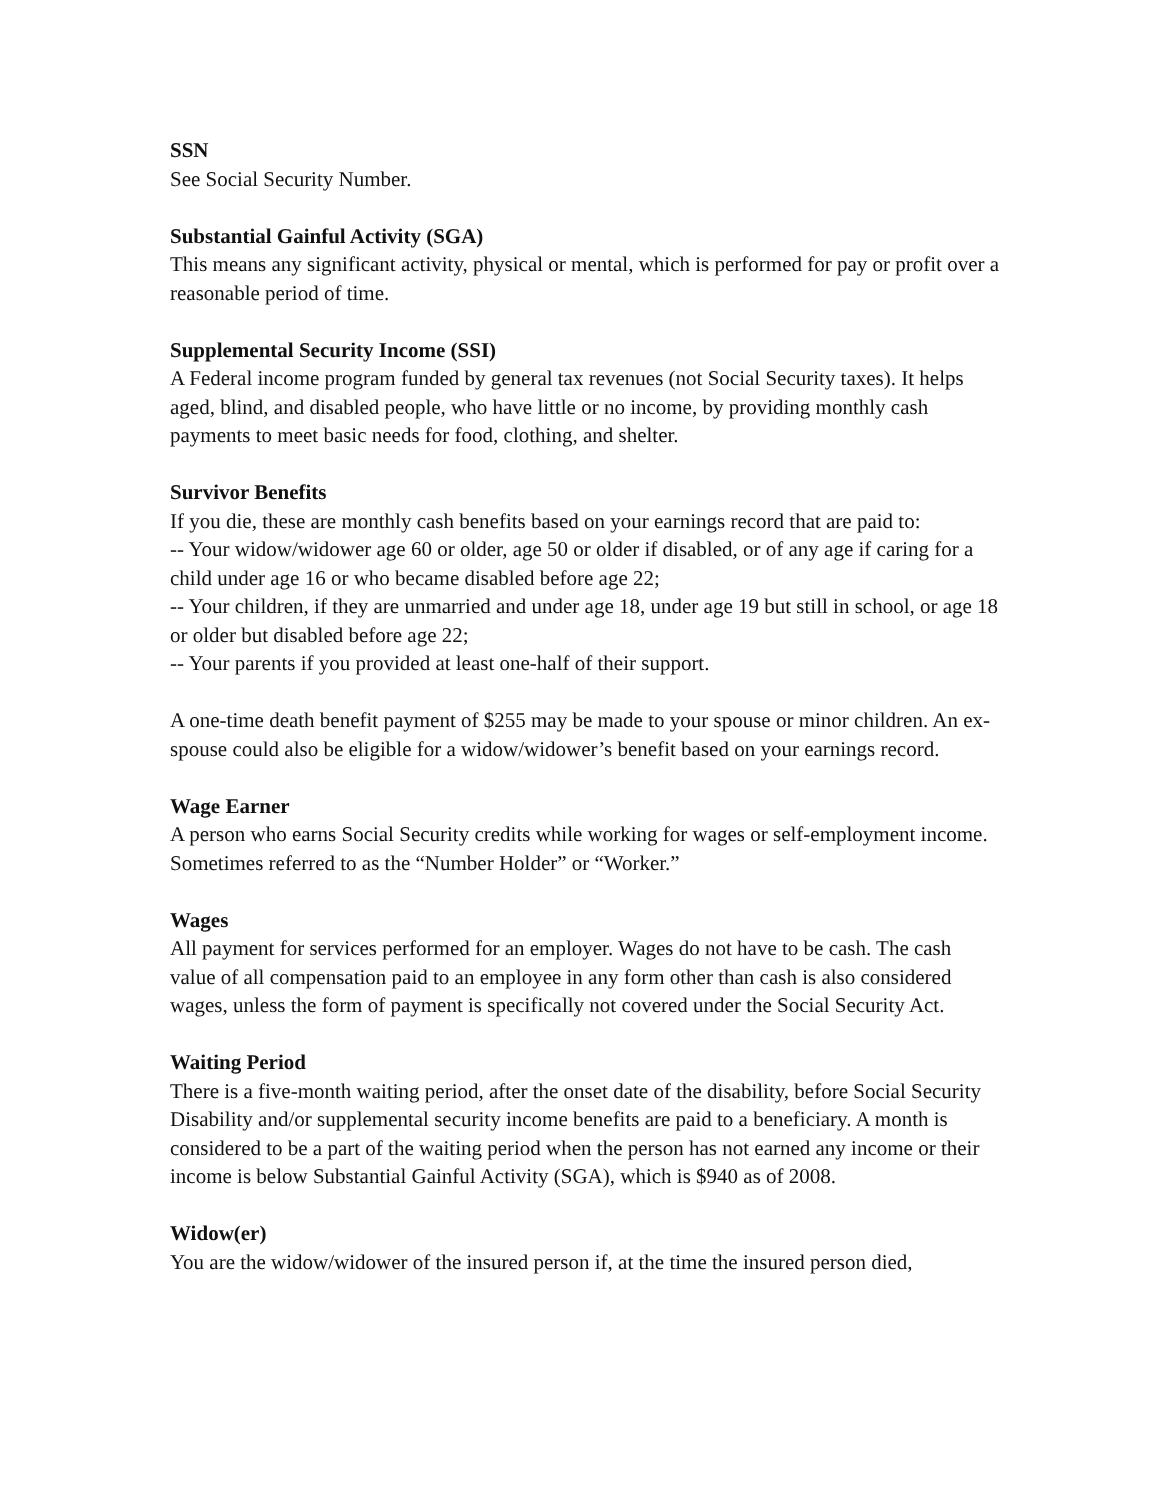SSN
See Social Security Number.
Substantial Gainful Activity (SGA)
This means any significant activity, physical or mental, which is performed for pay or profit over a reasonable period of time.
Supplemental Security Income (SSI)
A Federal income program funded by general tax revenues (not Social Security taxes). It helps aged, blind, and disabled people, who have little or no income, by providing monthly cash payments to meet basic needs for food, clothing, and shelter.
Survivor Benefits
If you die, these are monthly cash benefits based on your earnings record that are paid to:
-- Your widow/widower age 60 or older, age 50 or older if disabled, or of any age if caring for a child under age 16 or who became disabled before age 22;
-- Your children, if they are unmarried and under age 18, under age 19 but still in school, or age 18 or older but disabled before age 22;
-- Your parents if you provided at least one-half of their support.
A one-time death benefit payment of $255 may be made to your spouse or minor children. An ex-spouse could also be eligible for a widow/widower’s benefit based on your earnings record.
Wage Earner
A person who earns Social Security credits while working for wages or self-employment income. Sometimes referred to as the “Number Holder” or “Worker.”
Wages
All payment for services performed for an employer. Wages do not have to be cash. The cash value of all compensation paid to an employee in any form other than cash is also considered wages, unless the form of payment is specifically not covered under the Social Security Act.
Waiting Period
There is a five-month waiting period, after the onset date of the disability, before Social Security Disability and/or supplemental security income benefits are paid to a beneficiary. A month is considered to be a part of the waiting period when the person has not earned any income or their income is below Substantial Gainful Activity (SGA), which is $940 as of 2008.
Widow(er)
You are the widow/widower of the insured person if, at the time the insured person died,